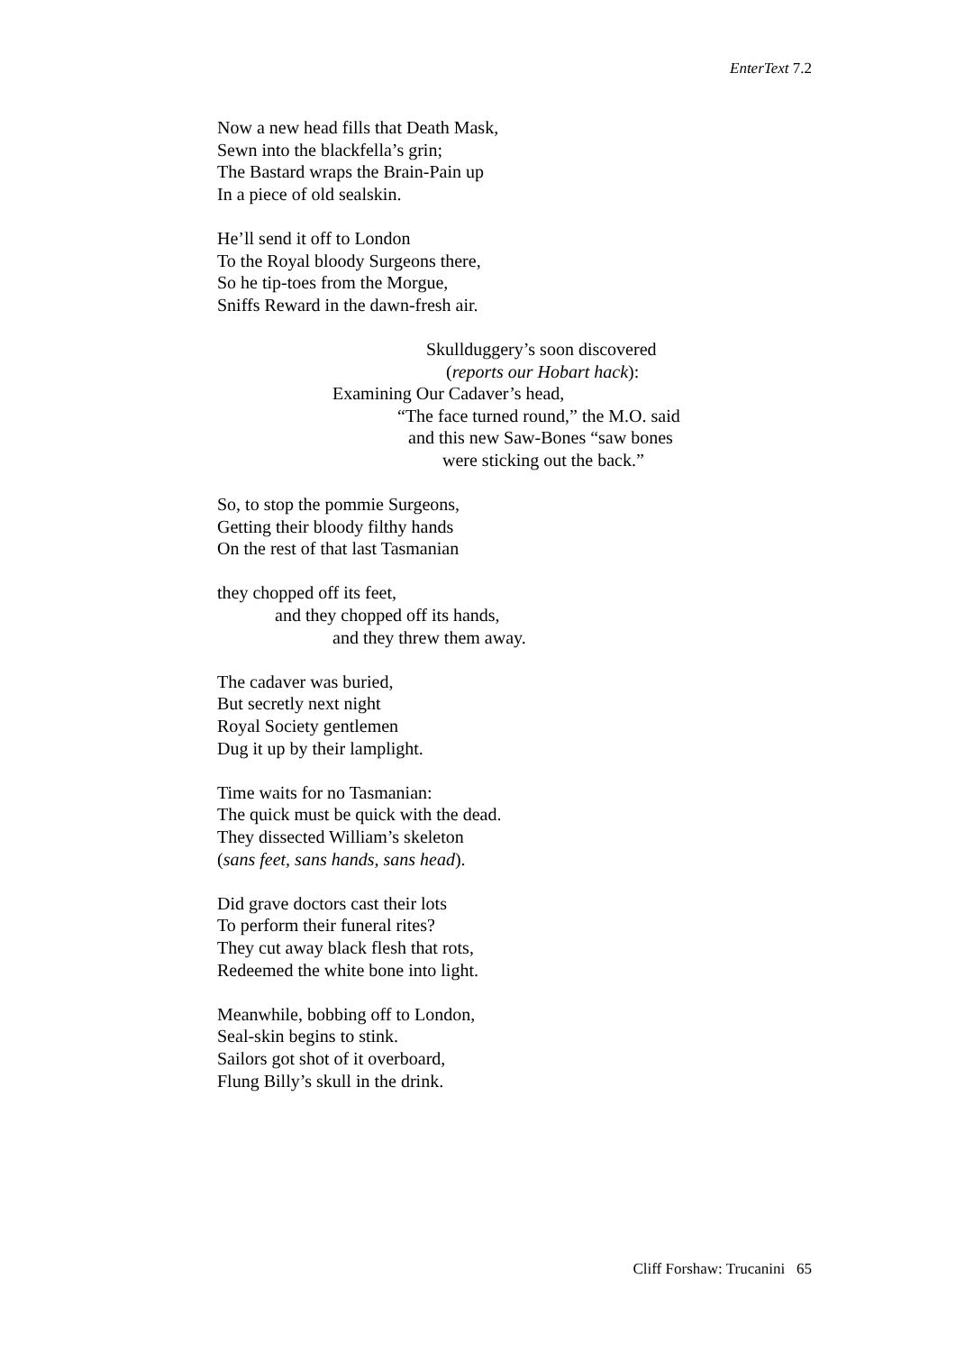EnterText 7.2
Now a new head fills that Death Mask,
Sewn into the blackfella’s grin;
The Bastard wraps the Brain-Pain up
In a piece of old sealskin.
He’ll send it off to London
To the Royal bloody Surgeons there,
So he tip-toes from the Morgue,
Sniffs Reward in the dawn-fresh air.
Skullduggery’s soon discovered
(reports our Hobart hack):
Examining Our Cadaver’s head,
“The face turned round,” the M.O. said
and this new Saw-Bones “saw bones
were sticking out the back.”
So, to stop the pommie Surgeons,
Getting their bloody filthy hands
On the rest of that last Tasmanian
they chopped off its feet,
and they chopped off its hands,
and they threw them away.
The cadaver was buried,
But secretly next night
Royal Society gentlemen
Dug it up by their lamplight.
Time waits for no Tasmanian:
The quick must be quick with the dead.
They dissected William’s skeleton
(sans feet, sans hands, sans head).
Did grave doctors cast their lots
To perform their funeral rites?
They cut away black flesh that rots,
Redeemed the white bone into light.
Meanwhile, bobbing off to London,
Seal-skin begins to stink.
Sailors got shot of it overboard,
Flung Billy’s skull in the drink.
Cliff Forshaw: Trucanini 65